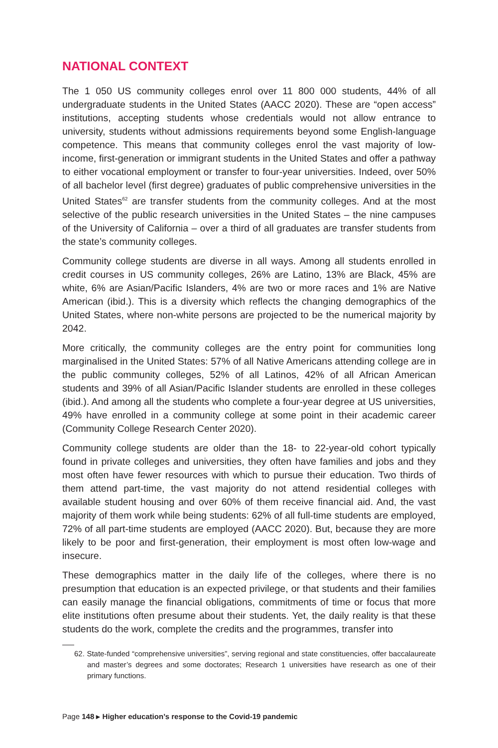NATIONAL CONTEXT
The 1 050 US community colleges enrol over 11 800 000 students, 44% of all undergraduate students in the United States (AACC 2020). These are “open access” institutions, accepting students whose credentials would not allow entrance to university, students without admissions requirements beyond some English-language competence. This means that community colleges enrol the vast majority of low-income, first-generation or immigrant students in the United States and offer a pathway to either vocational employment or transfer to four-year universities. Indeed, over 50% of all bachelor level (first degree) graduates of public comprehensive universities in the United States<sup>62</sup> are transfer students from the community colleges. And at the most selective of the public research universities in the United States – the nine campuses of the University of California – over a third of all graduates are transfer students from the state’s community colleges.
Community college students are diverse in all ways. Among all students enrolled in credit courses in US community colleges, 26% are Latino, 13% are Black, 45% are white, 6% are Asian/Pacific Islanders, 4% are two or more races and 1% are Native American (ibid.). This is a diversity which reflects the changing demographics of the United States, where non-white persons are projected to be the numerical majority by 2042.
More critically, the community colleges are the entry point for communities long marginalised in the United States: 57% of all Native Americans attending college are in the public community colleges, 52% of all Latinos, 42% of all African American students and 39% of all Asian/Pacific Islander students are enrolled in these colleges (ibid.). And among all the students who complete a four-year degree at US universities, 49% have enrolled in a community college at some point in their academic career (Community College Research Center 2020).
Community college students are older than the 18- to 22-year-old cohort typically found in private colleges and universities, they often have families and jobs and they most often have fewer resources with which to pursue their education. Two thirds of them attend part-time, the vast majority do not attend residential colleges with available student housing and over 60% of them receive financial aid. And, the vast majority of them work while being students: 62% of all full-time students are employed, 72% of all part-time students are employed (AACC 2020). But, because they are more likely to be poor and first-generation, their employment is most often low-wage and insecure.
These demographics matter in the daily life of the colleges, where there is no presumption that education is an expected privilege, or that students and their families can easily manage the financial obligations, commitments of time or focus that more elite institutions often presume about their students. Yet, the daily reality is that these students do the work, complete the credits and the programmes, transfer into
62. State-funded “comprehensive universities”, serving regional and state constituencies, offer baccalaureate and master’s degrees and some doctorates; Research 1 universities have research as one of their primary functions.
Page 148 ▸ Higher education’s response to the Covid-19 pandemic